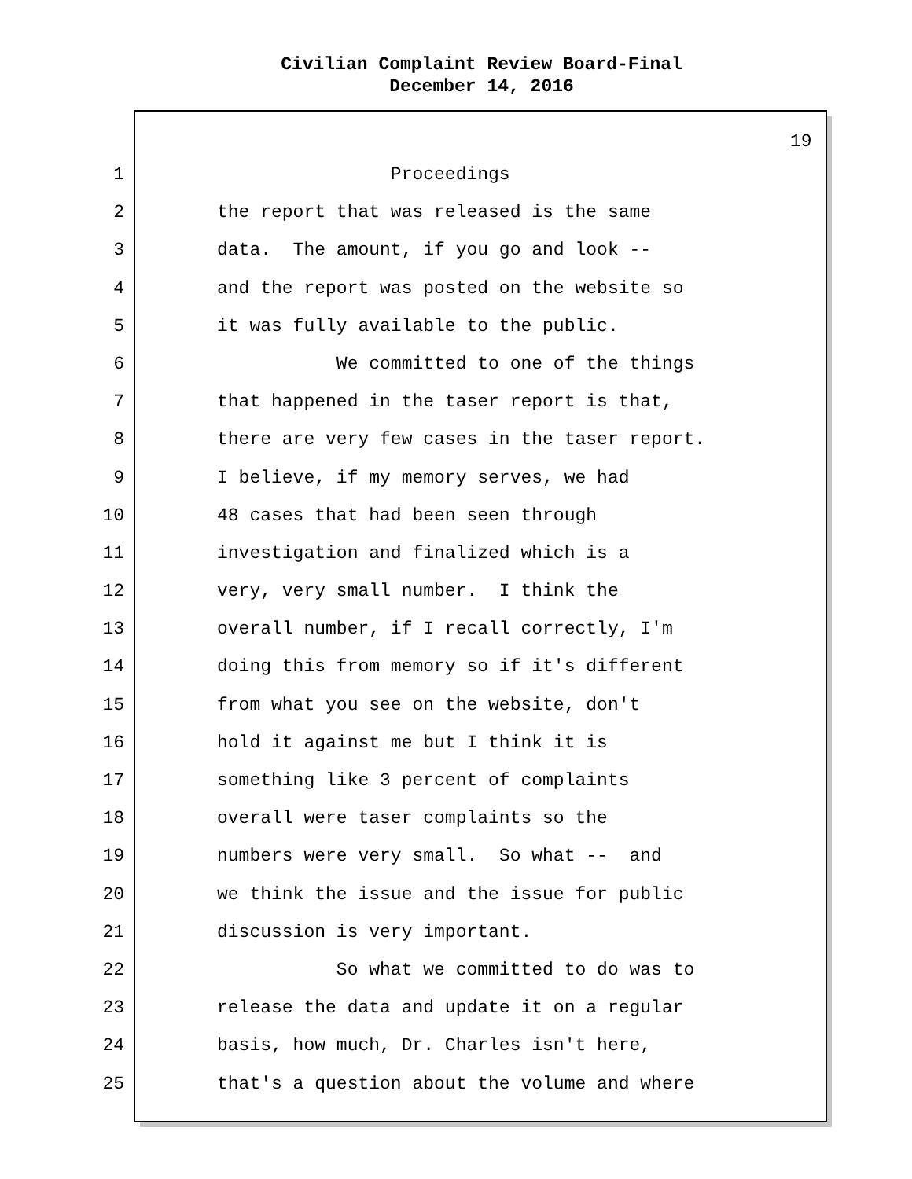Civilian Complaint Review Board-Final
December 14, 2016
19
1 Proceedings
2 the report that was released is the same
3 data. The amount, if you go and look --
4 and the report was posted on the website so
5 it was fully available to the public.
6 We committed to one of the things
7 that happened in the taser report is that,
8 there are very few cases in the taser report.
9 I believe, if my memory serves, we had
10 48 cases that had been seen through
11 investigation and finalized which is a
12 very, very small number. I think the
13 overall number, if I recall correctly, I'm
14 doing this from memory so if it's different
15 from what you see on the website, don't
16 hold it against me but I think it is
17 something like 3 percent of complaints
18 overall were taser complaints so the
19 numbers were very small. So what -- and
20 we think the issue and the issue for public
21 discussion is very important.
22 So what we committed to do was to
23 release the data and update it on a regular
24 basis, how much, Dr. Charles isn't here,
25 that's a question about the volume and where